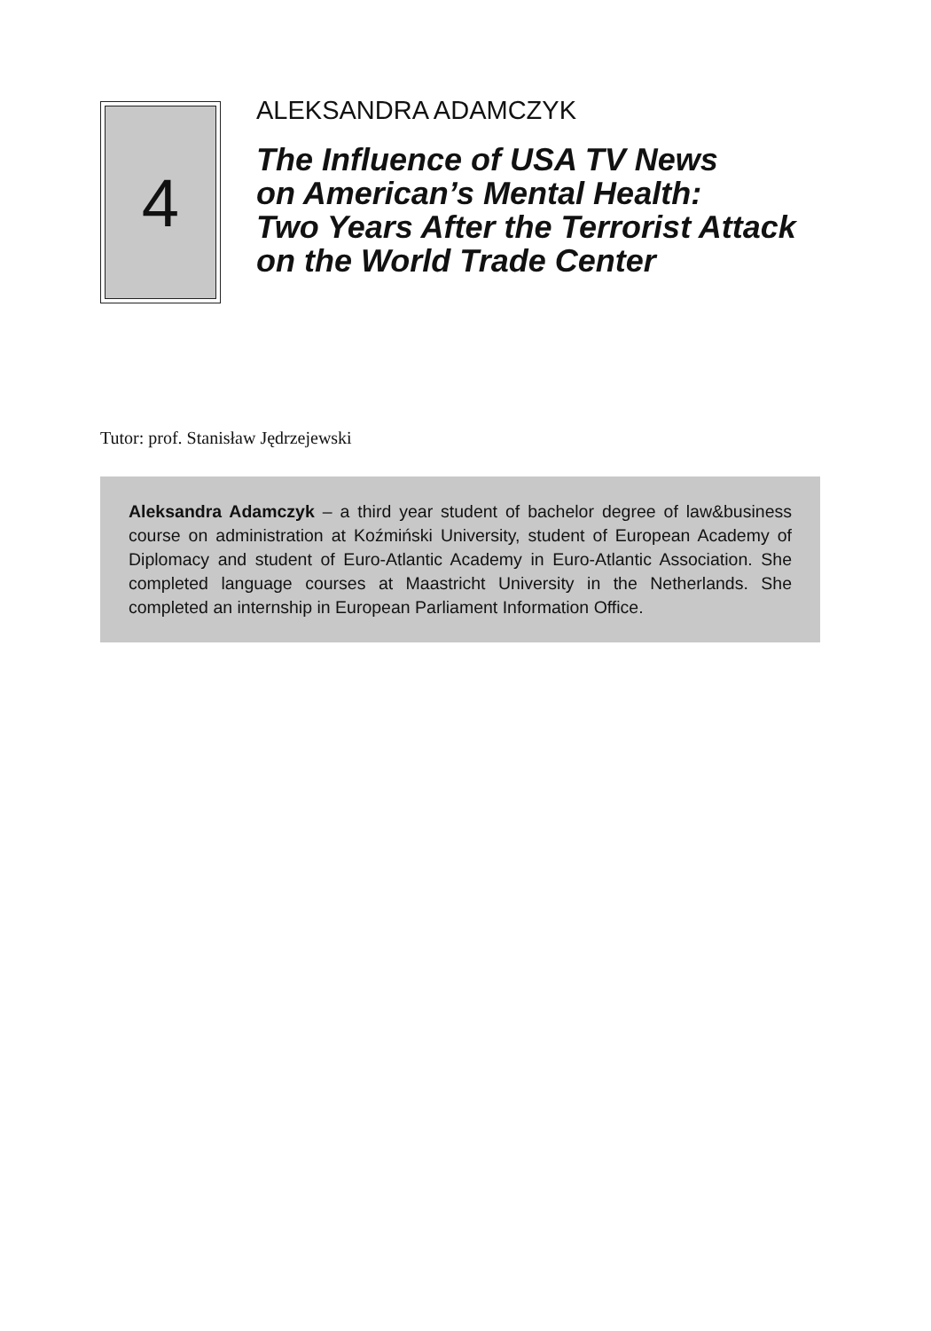4
ALEKSANDRA ADAMCZYK
The Influence of USA TV News
on American’s Mental Health:
Two Years After the Terrorist Attack
on the World Trade Center
Tutor: prof. Stanisław Jędrzejewski
Aleksandra Adamczyk – a third year student of bachelor degree of law&business course on administration at Koźmiński University, student of European Academy of Diplomacy and student of Euro-Atlantic Academy in Euro-Atlantic Association. She completed language courses at Maastricht University in the Netherlands. She completed an internship in European Parliament Information Office.